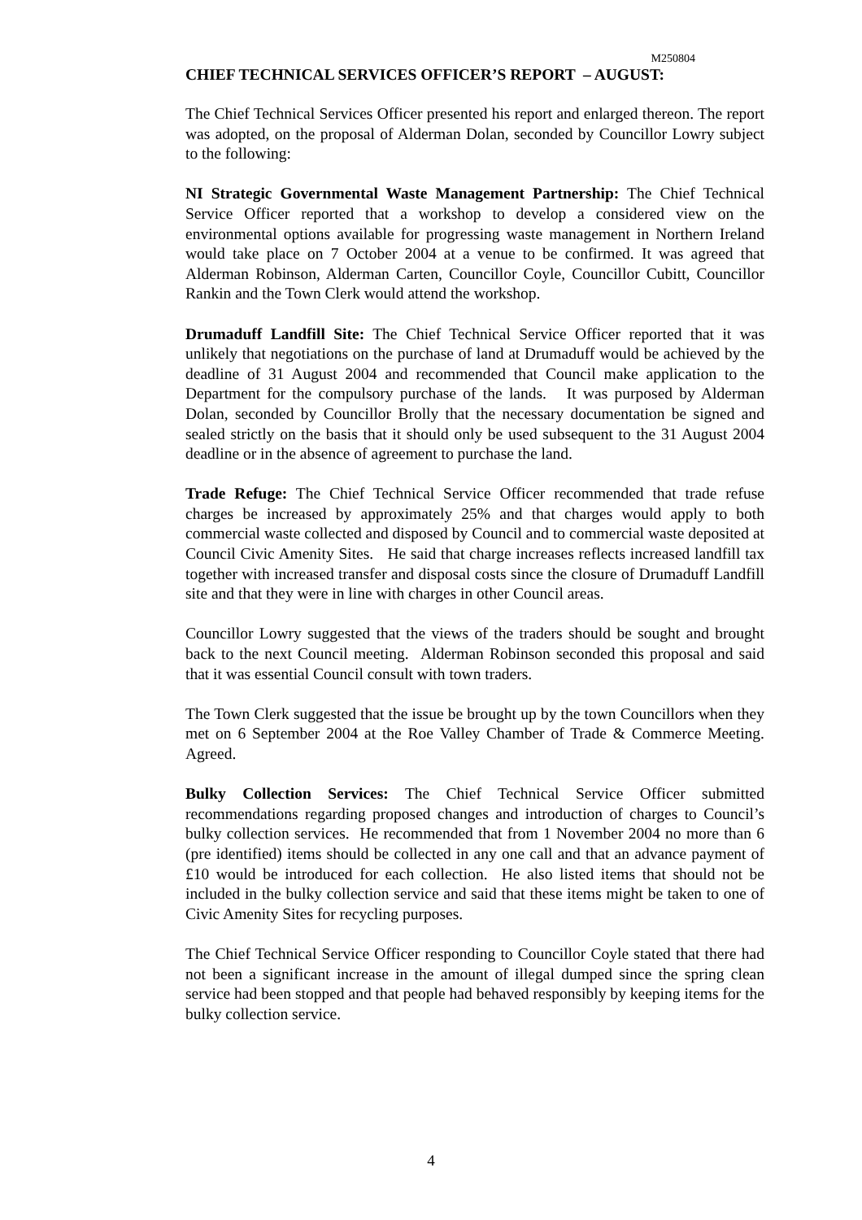M250804
CHIEF TECHNICAL SERVICES OFFICER’S REPORT – AUGUST:
The Chief Technical Services Officer presented his report and enlarged thereon. The report was adopted, on the proposal of Alderman Dolan, seconded by Councillor Lowry subject to the following:
NI Strategic Governmental Waste Management Partnership: The Chief Technical Service Officer reported that a workshop to develop a considered view on the environmental options available for progressing waste management in Northern Ireland would take place on 7 October 2004 at a venue to be confirmed. It was agreed that Alderman Robinson, Alderman Carten, Councillor Coyle, Councillor Cubitt, Councillor Rankin and the Town Clerk would attend the workshop.
Drumaduff Landfill Site: The Chief Technical Service Officer reported that it was unlikely that negotiations on the purchase of land at Drumaduff would be achieved by the deadline of 31 August 2004 and recommended that Council make application to the Department for the compulsory purchase of the lands. It was purposed by Alderman Dolan, seconded by Councillor Brolly that the necessary documentation be signed and sealed strictly on the basis that it should only be used subsequent to the 31 August 2004 deadline or in the absence of agreement to purchase the land.
Trade Refuge: The Chief Technical Service Officer recommended that trade refuse charges be increased by approximately 25% and that charges would apply to both commercial waste collected and disposed by Council and to commercial waste deposited at Council Civic Amenity Sites. He said that charge increases reflects increased landfill tax together with increased transfer and disposal costs since the closure of Drumaduff Landfill site and that they were in line with charges in other Council areas.
Councillor Lowry suggested that the views of the traders should be sought and brought back to the next Council meeting. Alderman Robinson seconded this proposal and said that it was essential Council consult with town traders.
The Town Clerk suggested that the issue be brought up by the town Councillors when they met on 6 September 2004 at the Roe Valley Chamber of Trade & Commerce Meeting. Agreed.
Bulky Collection Services: The Chief Technical Service Officer submitted recommendations regarding proposed changes and introduction of charges to Council’s bulky collection services. He recommended that from 1 November 2004 no more than 6 (pre identified) items should be collected in any one call and that an advance payment of £10 would be introduced for each collection. He also listed items that should not be included in the bulky collection service and said that these items might be taken to one of Civic Amenity Sites for recycling purposes.
The Chief Technical Service Officer responding to Councillor Coyle stated that there had not been a significant increase in the amount of illegal dumped since the spring clean service had been stopped and that people had behaved responsibly by keeping items for the bulky collection service.
4